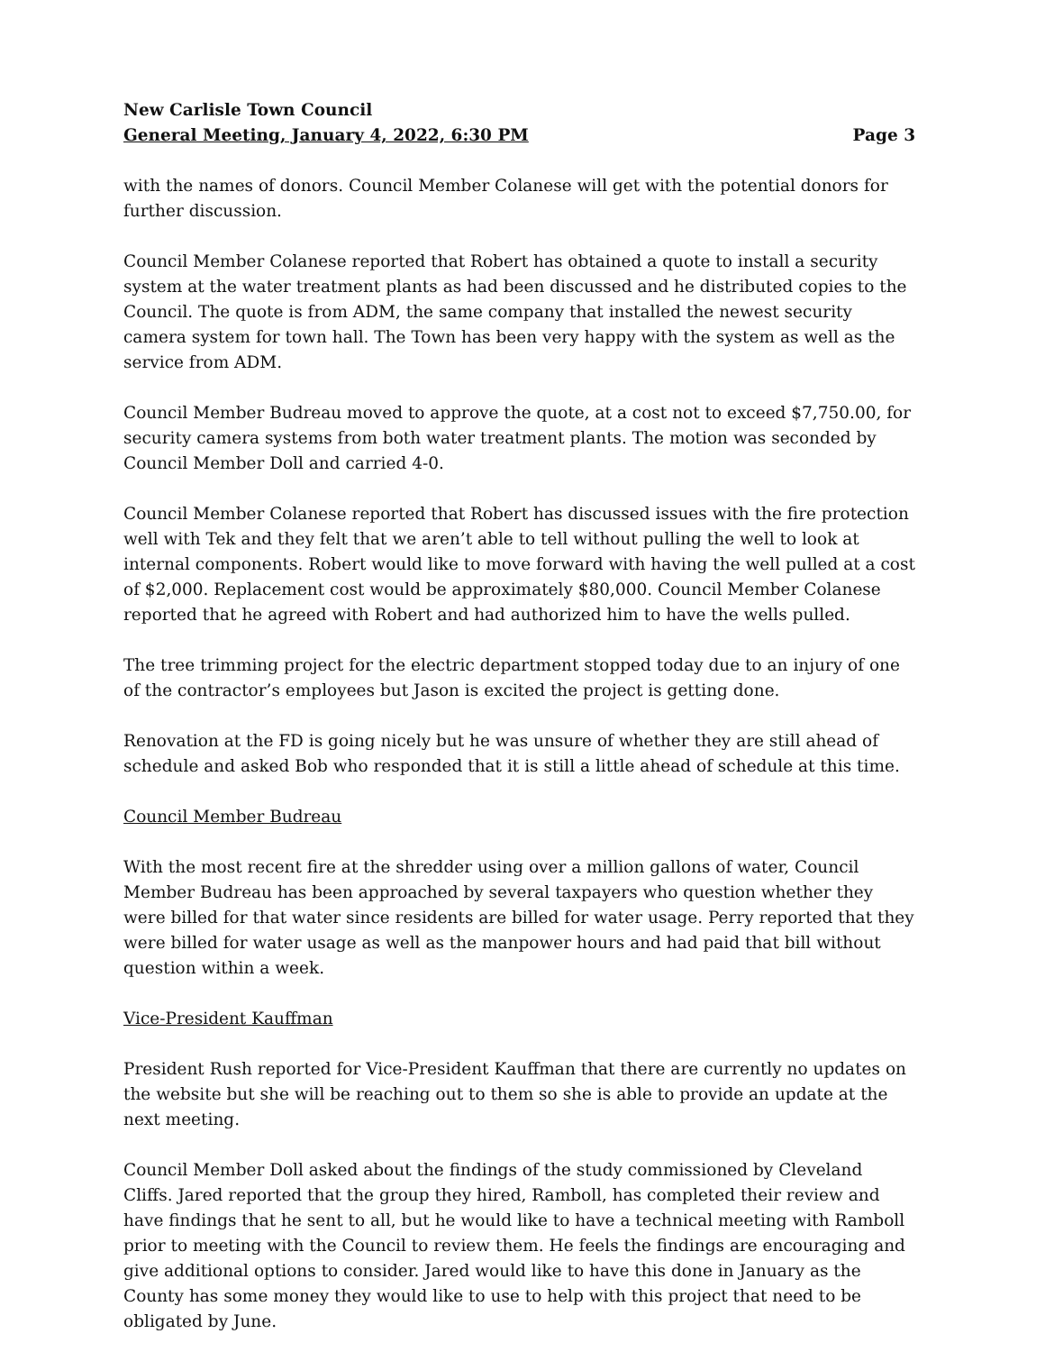New Carlisle Town Council
General Meeting, January 4, 2022, 6:30 PM Page 3
with the names of donors. Council Member Colanese will get with the potential donors for further discussion.
Council Member Colanese reported that Robert has obtained a quote to install a security system at the water treatment plants as had been discussed and he distributed copies to the Council. The quote is from ADM, the same company that installed the newest security camera system for town hall. The Town has been very happy with the system as well as the service from ADM.
Council Member Budreau moved to approve the quote, at a cost not to exceed $7,750.00, for security camera systems from both water treatment plants. The motion was seconded by Council Member Doll and carried 4-0.
Council Member Colanese reported that Robert has discussed issues with the fire protection well with Tek and they felt that we aren’t able to tell without pulling the well to look at internal components. Robert would like to move forward with having the well pulled at a cost of $2,000. Replacement cost would be approximately $80,000. Council Member Colanese reported that he agreed with Robert and had authorized him to have the wells pulled.
The tree trimming project for the electric department stopped today due to an injury of one of the contractor’s employees but Jason is excited the project is getting done.
Renovation at the FD is going nicely but he was unsure of whether they are still ahead of schedule and asked Bob who responded that it is still a little ahead of schedule at this time.
Council Member Budreau
With the most recent fire at the shredder using over a million gallons of water, Council Member Budreau has been approached by several taxpayers who question whether they were billed for that water since residents are billed for water usage. Perry reported that they were billed for water usage as well as the manpower hours and had paid that bill without question within a week.
Vice-President Kauffman
President Rush reported for Vice-President Kauffman that there are currently no updates on the website but she will be reaching out to them so she is able to provide an update at the next meeting.
Council Member Doll asked about the findings of the study commissioned by Cleveland Cliffs. Jared reported that the group they hired, Ramboll, has completed their review and have findings that he sent to all, but he would like to have a technical meeting with Ramboll prior to meeting with the Council to review them. He feels the findings are encouraging and give additional options to consider. Jared would like to have this done in January as the County has some money they would like to use to help with this project that need to be obligated by June.